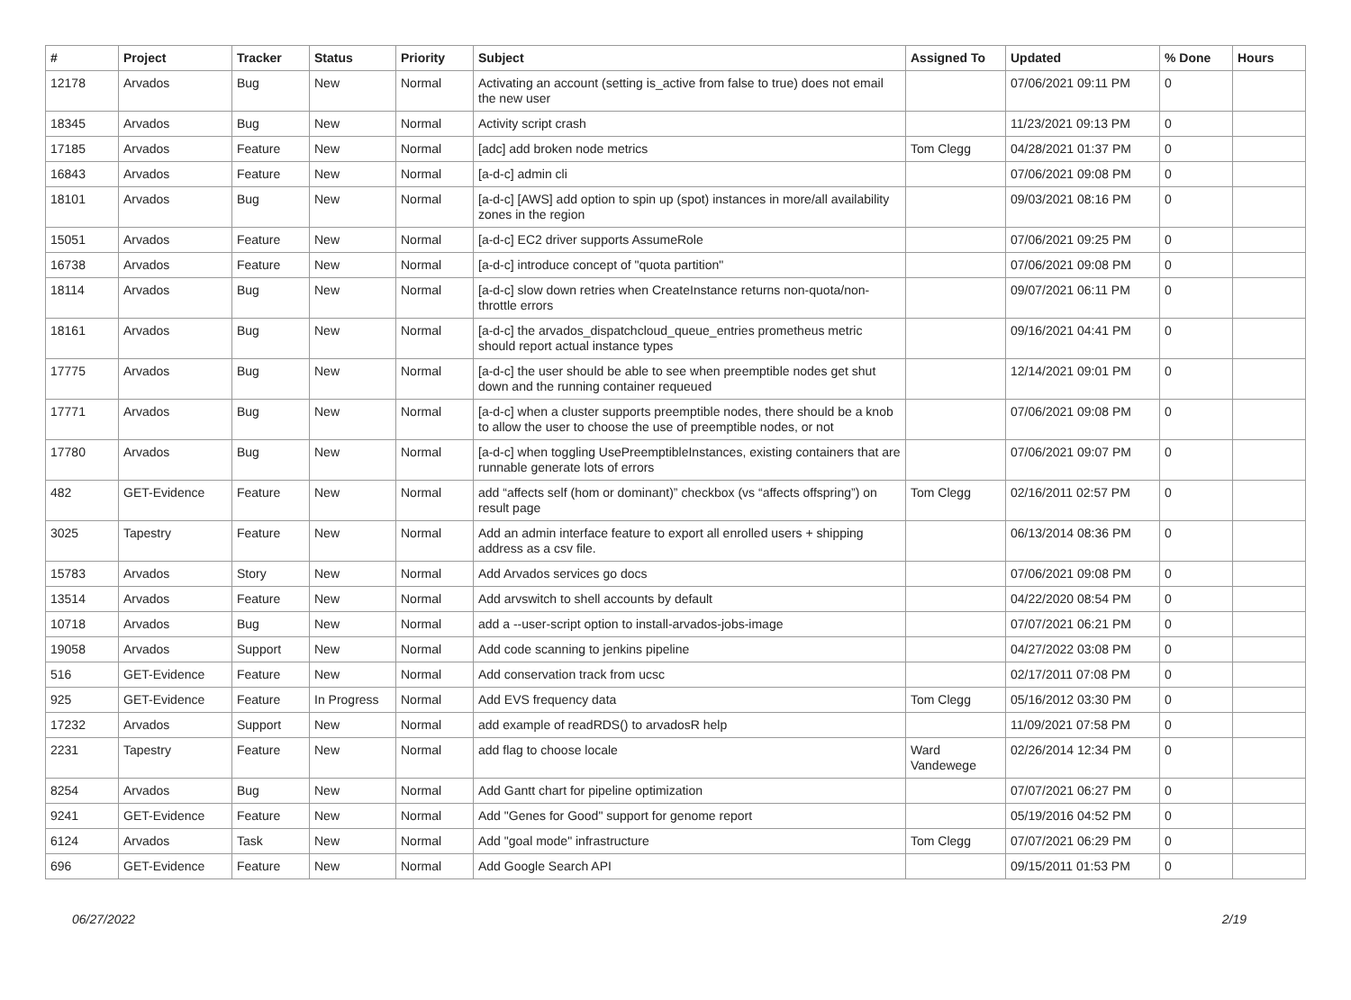| # | Project | Tracker | Status | Priority | Subject | Assigned To | Updated | % Done | Hours |
| --- | --- | --- | --- | --- | --- | --- | --- | --- | --- |
| 12178 | Arvados | Bug | New | Normal | Activating an account (setting is_active from false to true) does not email the new user | | 07/06/2021 09:11 PM | 0 | |
| 18345 | Arvados | Bug | New | Normal | Activity script crash | | 11/23/2021 09:13 PM | 0 | |
| 17185 | Arvados | Feature | New | Normal | [adc] add broken node metrics | Tom Clegg | 04/28/2021 01:37 PM | 0 | |
| 16843 | Arvados | Feature | New | Normal | [a-d-c] admin cli | | 07/06/2021 09:08 PM | 0 | |
| 18101 | Arvados | Bug | New | Normal | [a-d-c] [AWS] add option to spin up (spot) instances in more/all availability zones in the region | | 09/03/2021 08:16 PM | 0 | |
| 15051 | Arvados | Feature | New | Normal | [a-d-c] EC2 driver supports AssumeRole | | 07/06/2021 09:25 PM | 0 | |
| 16738 | Arvados | Feature | New | Normal | [a-d-c] introduce concept of "quota partition" | | 07/06/2021 09:08 PM | 0 | |
| 18114 | Arvados | Bug | New | Normal | [a-d-c] slow down retries when CreateInstance returns non-quota/non-throttle errors | | 09/07/2021 06:11 PM | 0 | |
| 18161 | Arvados | Bug | New | Normal | [a-d-c] the arvados_dispatchcloud_queue_entries prometheus metric should report actual instance types | | 09/16/2021 04:41 PM | 0 | |
| 17775 | Arvados | Bug | New | Normal | [a-d-c] the user should be able to see when preemptible nodes get shut down and the running container requeued | | 12/14/2021 09:01 PM | 0 | |
| 17771 | Arvados | Bug | New | Normal | [a-d-c] when a cluster supports preemptible nodes, there should be a knob to allow the user to choose the use of preemptible nodes, or not | | 07/06/2021 09:08 PM | 0 | |
| 17780 | Arvados | Bug | New | Normal | [a-d-c] when toggling UsePreemptibleInstances, existing containers that are runnable generate lots of errors | | 07/06/2021 09:07 PM | 0 | |
| 482 | GET-Evidence | Feature | New | Normal | add “affects self (hom or dominant)” checkbox (vs “affects offspring”) on result page | Tom Clegg | 02/16/2011 02:57 PM | 0 | |
| 3025 | Tapestry | Feature | New | Normal | Add an admin interface feature to export all enrolled users + shipping address as a csv file. | | 06/13/2014 08:36 PM | 0 | |
| 15783 | Arvados | Story | New | Normal | Add Arvados services go docs | | 07/06/2021 09:08 PM | 0 | |
| 13514 | Arvados | Feature | New | Normal | Add arvswitch to shell accounts by default | | 04/22/2020 08:54 PM | 0 | |
| 10718 | Arvados | Bug | New | Normal | add a --user-script option to install-arvados-jobs-image | | 07/07/2021 06:21 PM | 0 | |
| 19058 | Arvados | Support | New | Normal | Add code scanning to jenkins pipeline | | 04/27/2022 03:08 PM | 0 | |
| 516 | GET-Evidence | Feature | New | Normal | Add conservation track from ucsc | | 02/17/2011 07:08 PM | 0 | |
| 925 | GET-Evidence | Feature | In Progress | Normal | Add EVS frequency data | Tom Clegg | 05/16/2012 03:30 PM | 0 | |
| 17232 | Arvados | Support | New | Normal | add example of readRDS() to arvadosR help | | 11/09/2021 07:58 PM | 0 | |
| 2231 | Tapestry | Feature | New | Normal | add flag to choose locale | Ward Vandewege | 02/26/2014 12:34 PM | 0 | |
| 8254 | Arvados | Bug | New | Normal | Add Gantt chart for pipeline optimization | | 07/07/2021 06:27 PM | 0 | |
| 9241 | GET-Evidence | Feature | New | Normal | Add "Genes for Good" support for genome report | | 05/19/2016 04:52 PM | 0 | |
| 6124 | Arvados | Task | New | Normal | Add "goal mode" infrastructure | Tom Clegg | 07/07/2021 06:29 PM | 0 | |
| 696 | GET-Evidence | Feature | New | Normal | Add Google Search API | | 09/15/2011 01:53 PM | 0 | |
06/27/2022 2/19